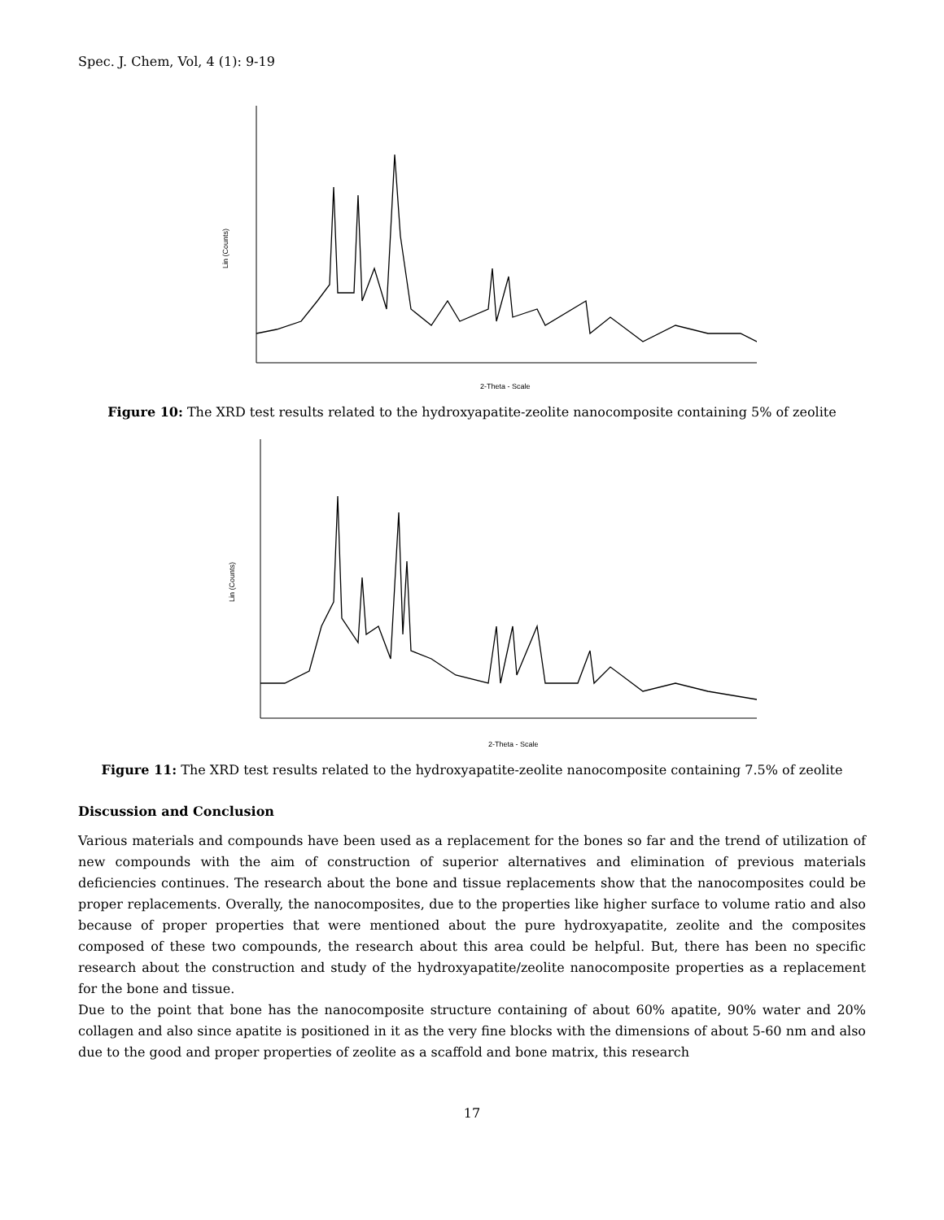Spec. J. Chem, Vol, 4 (1): 9-19
Lin (Counts)
2-Theta - Scale
Figure 10: The XRD test results related to the hydroxyapatite-zeolite nanocomposite containing 5% of zeolite
Lin (Counts)
2-Theta - Scale
Figure 11: The XRD test results related to the hydroxyapatite-zeolite nanocomposite containing 7.5% of zeolite
Discussion and Conclusion
Various materials and compounds have been used as a replacement for the bones so far and the trend of utilization of new compounds with the aim of construction of superior alternatives and elimination of previous materials deficiencies continues. The research about the bone and tissue replacements show that the nanocomposites could be proper replacements. Overally, the nanocomposites, due to the properties like higher surface to volume ratio and also because of proper properties that were mentioned about the pure hydroxyapatite, zeolite and the composites composed of these two compounds, the research about this area could be helpful. But, there has been no specific research about the construction and study of the hydroxyapatite/zeolite nanocomposite properties as a replacement for the bone and tissue.
Due to the point that bone has the nanocomposite structure containing of about 60% apatite, 90% water and 20% collagen and also since apatite is positioned in it as the very fine blocks with the dimensions of about 5-60 nm and also due to the good and proper properties of zeolite as a scaffold and bone matrix, this research
17